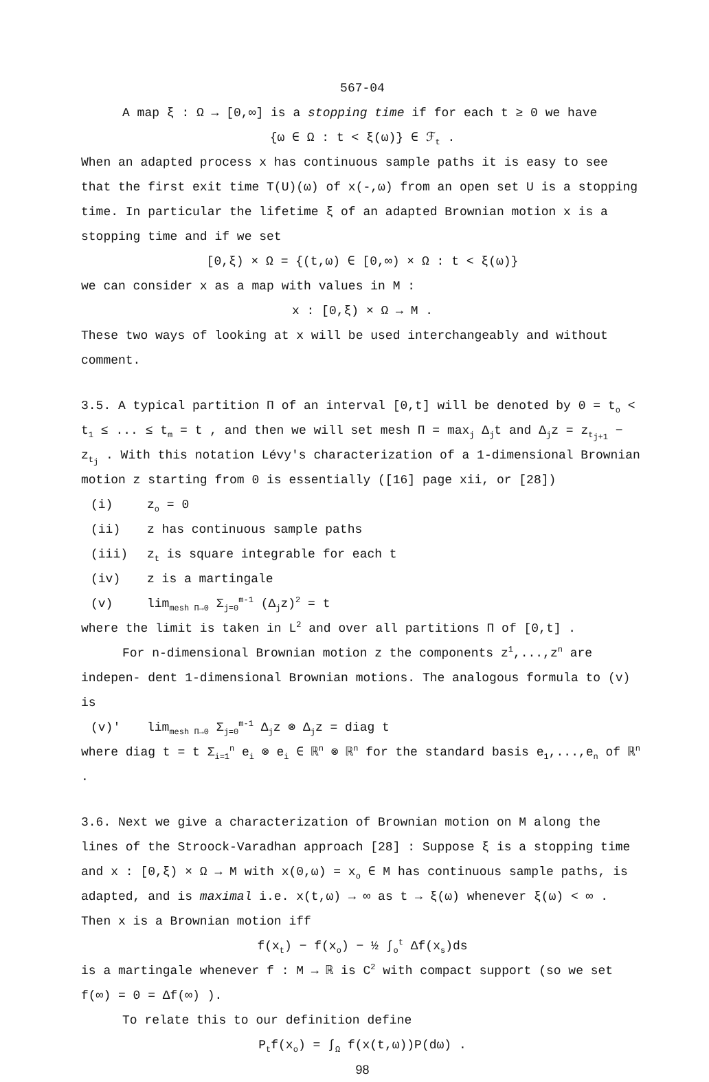567-04
A map ξ : Ω → [0,∞] is a stopping time if for each t ≥ 0 we have
{ω ∈ Ω : t < ξ(ω)} ∈ ℱ<sub>t</sub> .
When an adapted process x has continuous sample paths it is easy to see that the first exit time T(U)(ω) of x(-,ω) from an open set U is a stopping time. In particular the lifetime ξ of an adapted Brownian motion x is a stopping time and if we set
[0,ξ) × Ω = {(t,ω) ∈ [0,∞) × Ω : t < ξ(ω)}
we can consider x as a map with values in M :
x : [0,ξ) × Ω → M .
These two ways of looking at x will be used interchangeably and without comment.
3.5. A typical partition Π of an interval [0,t] will be denoted by 0 = t<sub>o</sub> < t<sub>1</sub> ≤ ... ≤ t<sub>m</sub> = t , and then we will set mesh Π = max<sub>j</sub> Δ<sub>j</sub>t and Δ<sub>j</sub>z = z<sub>t<sub>j+1</sub></sub> − z<sub>t<sub>j</sub></sub> . With this notation Lévy's characterization of a 1-dimensional Brownian motion z starting from 0 is essentially ([16] page xii, or [28])
(i) z<sub>o</sub> = 0
(ii) z has continuous sample paths
(iii) z<sub>t</sub> is square integrable for each t
(iv) z is a martingale
(v) lim<sub>mesh Π→0</sub> Σ<sub>j=0</sub><sup>m-1</sup> (Δ<sub>j</sub>z)<sup>2</sup> = t
where the limit is taken in L<sup>2</sup> and over all partitions Π of [0,t] .
For n-dimensional Brownian motion z the components z<sup>1</sup>,...,z<sup>n</sup> are indepen- dent 1-dimensional Brownian motions. The analogous formula to (v) is
(v)' lim<sub>mesh Π→0</sub> Σ<sub>j=0</sub><sup>m-1</sup> Δ<sub>j</sub>z ⊗ Δ<sub>j</sub>z = diag t
where diag t = t Σ<sub>i=1</sub><sup>n</sup> e<sub>i</sub> ⊗ e<sub>i</sub> ∈ ℝ<sup>n</sup> ⊗ ℝ<sup>n</sup> for the standard basis e<sub>1</sub>,...,e<sub>n</sub> of ℝ<sup>n</sup> .
3.6. Next we give a characterization of Brownian motion on M along the lines of the Stroock-Varadhan approach [28] : Suppose ξ is a stopping time and x : [0,ξ) × Ω → M with x(0,ω) = x<sub>o</sub> ∈ M has continuous sample paths, is adapted, and is maximal i.e. x(t,ω) → ∞ as t → ξ(ω) whenever ξ(ω) < ∞ . Then x is a Brownian motion iff
f(x<sub>t</sub>) − f(x<sub>o</sub>) − ½ ∫<sub>o</sub><sup>t</sup> Δf(x<sub>s</sub>)ds
is a martingale whenever f : M → ℝ is C<sup>2</sup> with compact support (so we set f(∞) = 0 = Δf(∞) ).
To relate this to our definition define
P<sub>t</sub>f(x<sub>o</sub>) = ∫<sub>Ω</sub> f(x(t,ω))P(dω) .
98